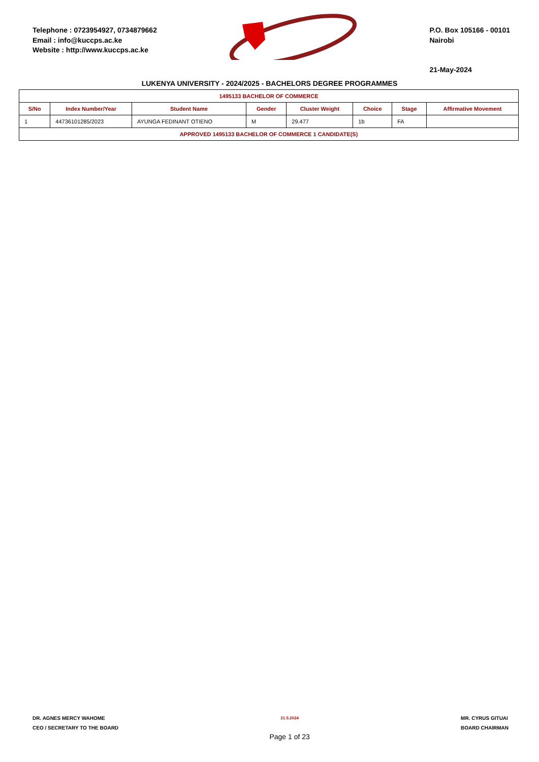Telephone : 0723954927, 0734879662
Email : info@kuccps.ac.ke
Website : http://www.kuccps.ac.ke
P.O. Box 105166 - 00101
Nairobi
21-May-2024
LUKENYA UNIVERSITY - 2024/2025 - BACHELORS DEGREE PROGRAMMES
| 1495133 BACHELOR OF COMMERCE | | | | | | | |
| S/No | Index Number/Year | Student Name | Gender | Cluster Weight | Choice | Stage | Affirmative Movement |
| 1 | 44736101285/2023 | AYUNGA FEDINANT OTIENO | M | 29.477 | 1b | FA | |
| APPROVED 1495133 BACHELOR OF COMMERCE 1 CANDIDATE(S) | | | | | | | |
DR. AGNES MERCY WAHOME
CEO / SECRETARY TO THE BOARD
21.5.2024
Page 1 of 23
MR. CYRUS GITUAI
BOARD CHAIRMAN